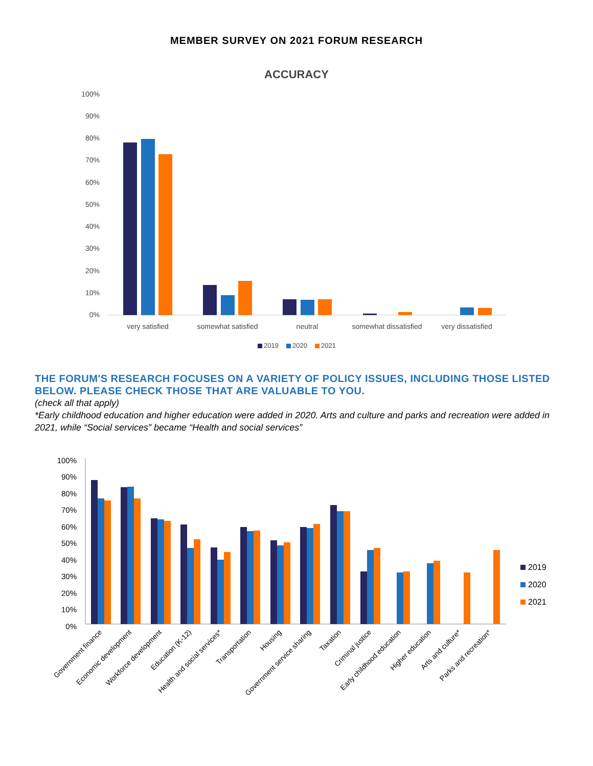MEMBER SURVEY ON 2021 FORUM RESEARCH
ACCURACY
100%
90%
80%
70%
60%
50%
40%
30%
20%
10%
0%
very satisfied
somewhat satisfied
neutral
somewhat dissatisfied
very dissatisfied
2019
2020
2021
THE FORUM'S RESEARCH FOCUSES ON A VARIETY OF POLICY ISSUES, INCLUDING THOSE LISTED BELOW. PLEASE CHECK THOSE THAT ARE VALUABLE TO YOU.
(check all that apply)
*Early childhood education and higher education were added in 2020. Arts and culture and parks and recreation were added in 2021, while “Social services” became “Health and social services”
100%
90%
80%
70%
60%
50%
40%
30%
20%
10%
0%
Government finance
Economic development
Workforce development
Education (K-12)
Health and social services*
Transportation
Housing
Government service sharing
Taxation
Criminal justice
Early childhood education
Higher education
Arts and culture*
Parks and recreation*
2019
2020
2021